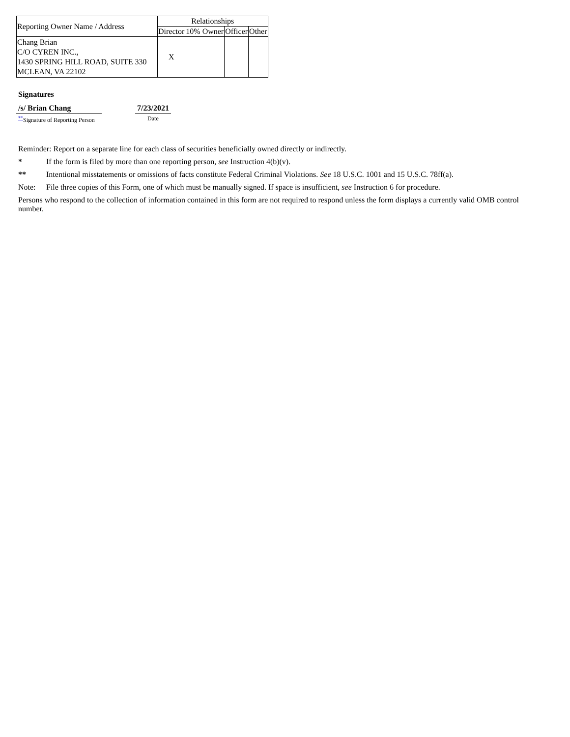| Reporting Owner Name / Address | Relationships | | | |
| --- | --- | --- | --- | --- |
| | Director | 10% Owner | Officer | Other |
| Chang Brian C/O CYREN INC., 1430 SPRING HILL ROAD, SUITE 330 MCLEAN, VA 22102 | X | | | |
Signatures
| /s/ Brian Chang | | 7/23/2021 |
| <sup>**</sup> Signature of Reporting Person | | Date |
Reminder: Report on a separate line for each class of securities beneficially owned directly or indirectly.
* If the form is filed by more than one reporting person, see Instruction 4(b)(v).
** Intentional misstatements or omissions of facts constitute Federal Criminal Violations. See 18 U.S.C. 1001 and 15 U.S.C. 78ff(a).
Note: File three copies of this Form, one of which must be manually signed. If space is insufficient, see Instruction 6 for procedure.
Persons who respond to the collection of information contained in this form are not required to respond unless the form displays a currently valid OMB control number.